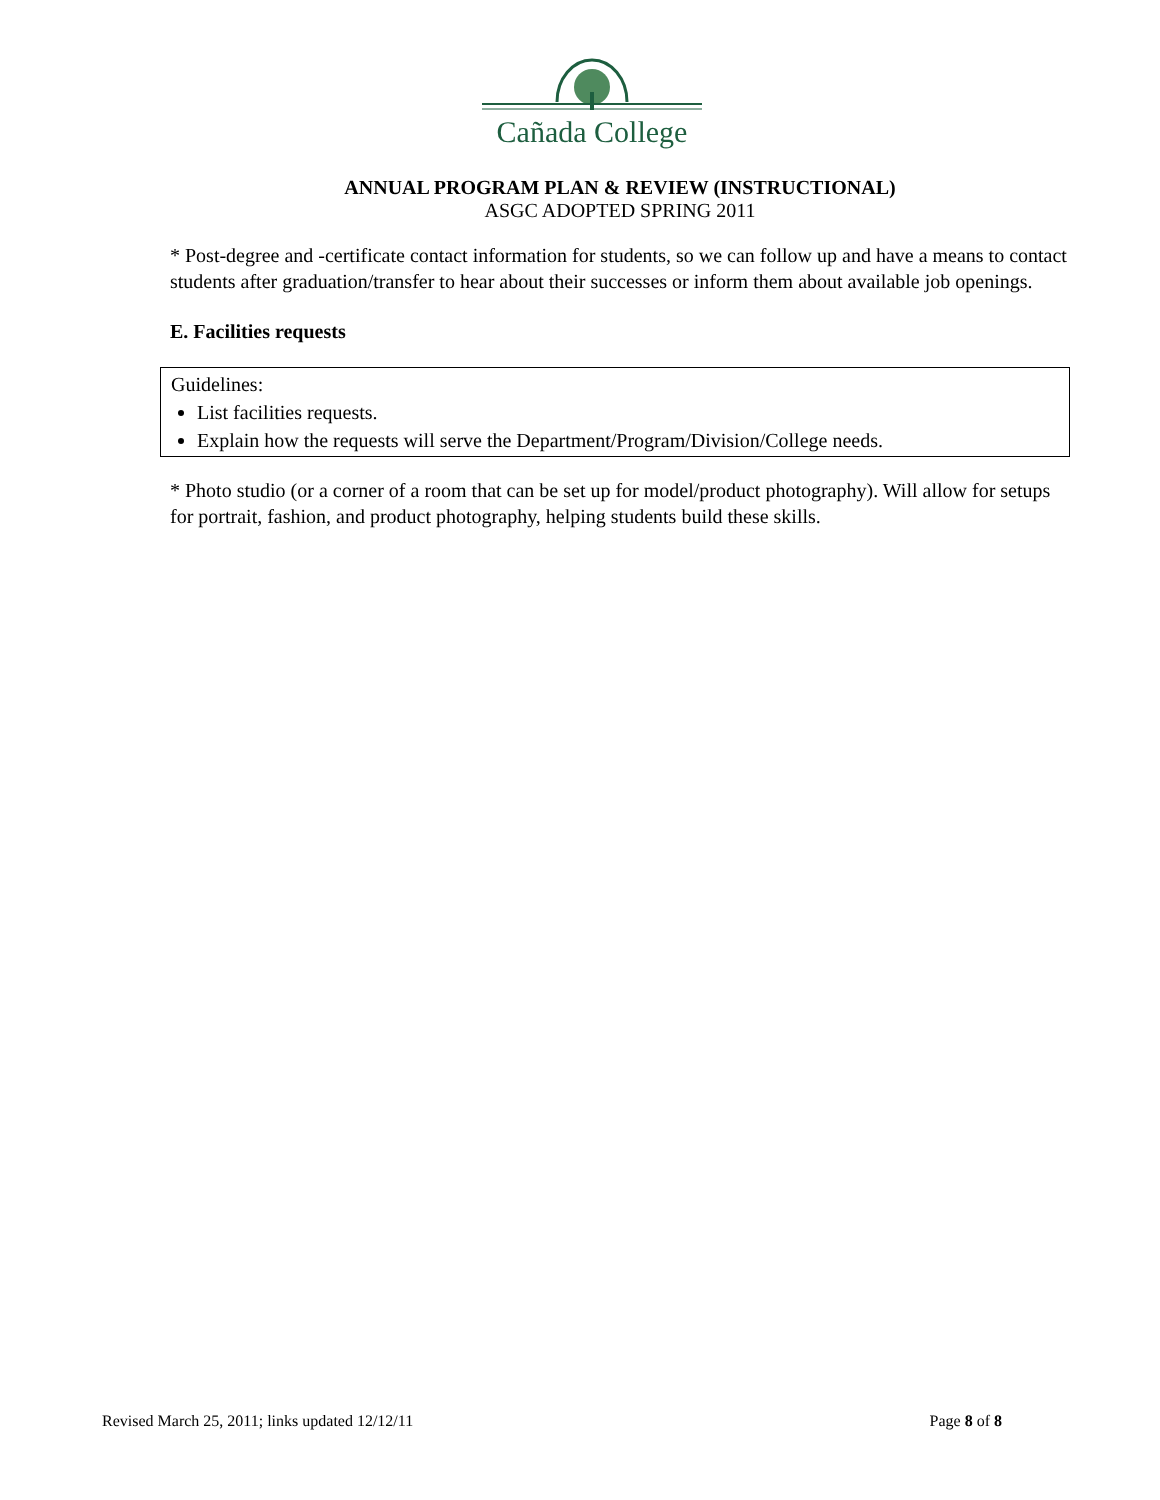Cañada College
ANNUAL PROGRAM PLAN & REVIEW (INSTRUCTIONAL)
ASGC ADOPTED SPRING 2011
* Post-degree and -certificate contact information for students, so we can follow up and have a means to contact students after graduation/transfer to hear about their successes or inform them about available job openings.
E. Facilities requests
Guidelines:
List facilities requests.
Explain how the requests will serve the Department/Program/Division/College needs.
* Photo studio (or a corner of a room that can be set up for model/product photography). Will allow for setups for portrait, fashion, and product photography, helping students build these skills.
Revised March 25, 2011; links updated 12/12/11 Page 8 of 8